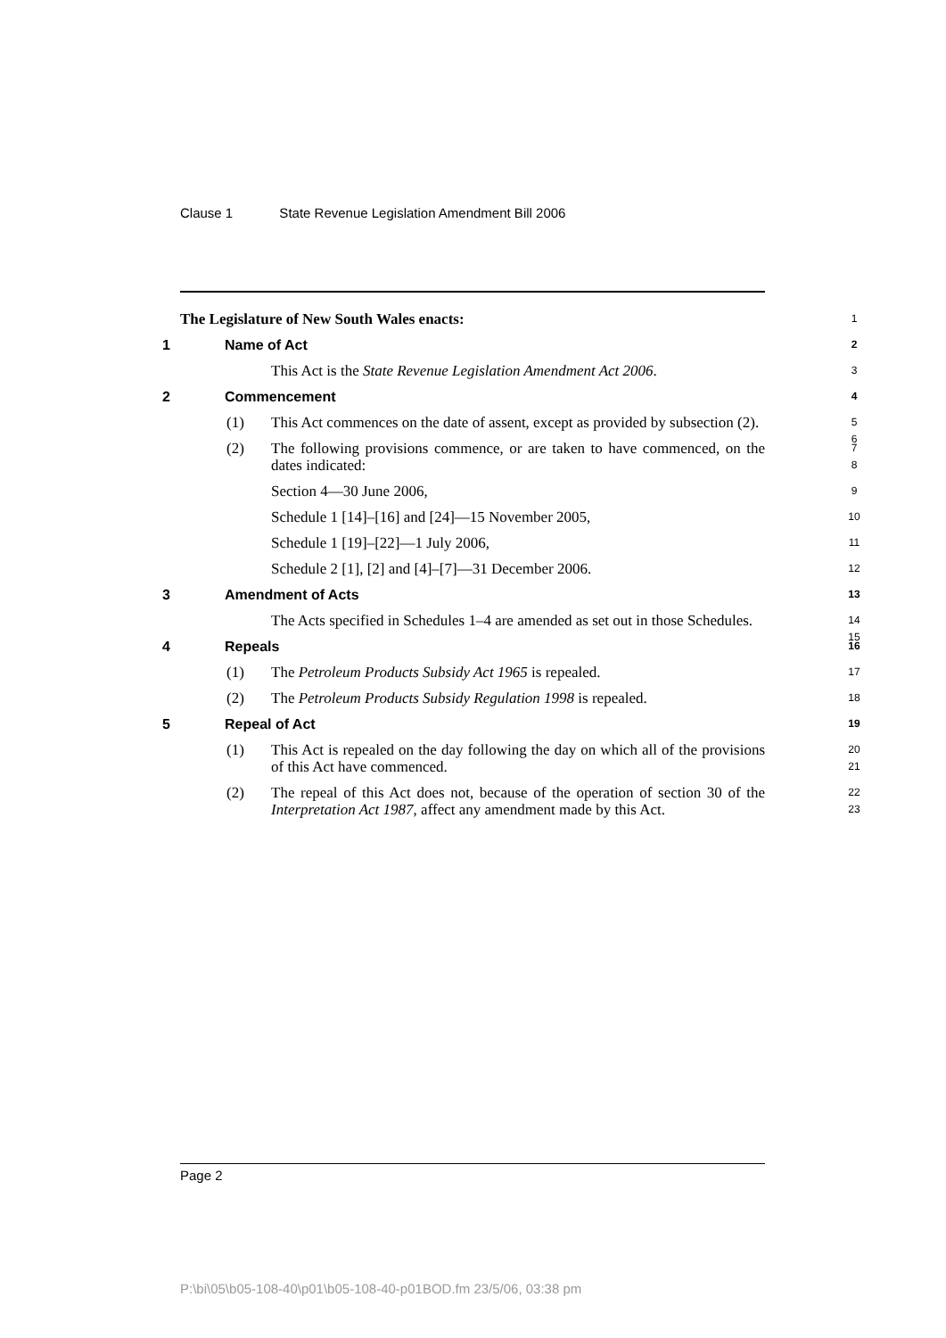Clause 1 State Revenue Legislation Amendment Bill 2006
The Legislature of New South Wales enacts: 1
1 Name of Act 2
This Act is the State Revenue Legislation Amendment Act 2006. 3
2 Commencement 4
(1) This Act commences on the date of assent, except as provided by subsection (2). 5
6
(2) The following provisions commence, or are taken to have commenced, on the dates indicated: 7
8
Section 4—30 June 2006, 9
Schedule 1 [14]–[16] and [24]—15 November 2005, 10
Schedule 1 [19]–[22]—1 July 2006, 11
Schedule 2 [1], [2] and [4]–[7]—31 December 2006. 12
3 Amendment of Acts 13
The Acts specified in Schedules 1–4 are amended as set out in those Schedules. 14
15
4 Repeals 16
(1) The Petroleum Products Subsidy Act 1965 is repealed. 17
(2) The Petroleum Products Subsidy Regulation 1998 is repealed. 18
5 Repeal of Act 19
(1) This Act is repealed on the day following the day on which all of the provisions of this Act have commenced. 20
21
(2) The repeal of this Act does not, because of the operation of section 30 of the Interpretation Act 1987, affect any amendment made by this Act. 22
23
Page 2
P:\bi\05\b05-108-40\p01\b05-108-40-p01BOD.fm 23/5/06, 03:38 pm